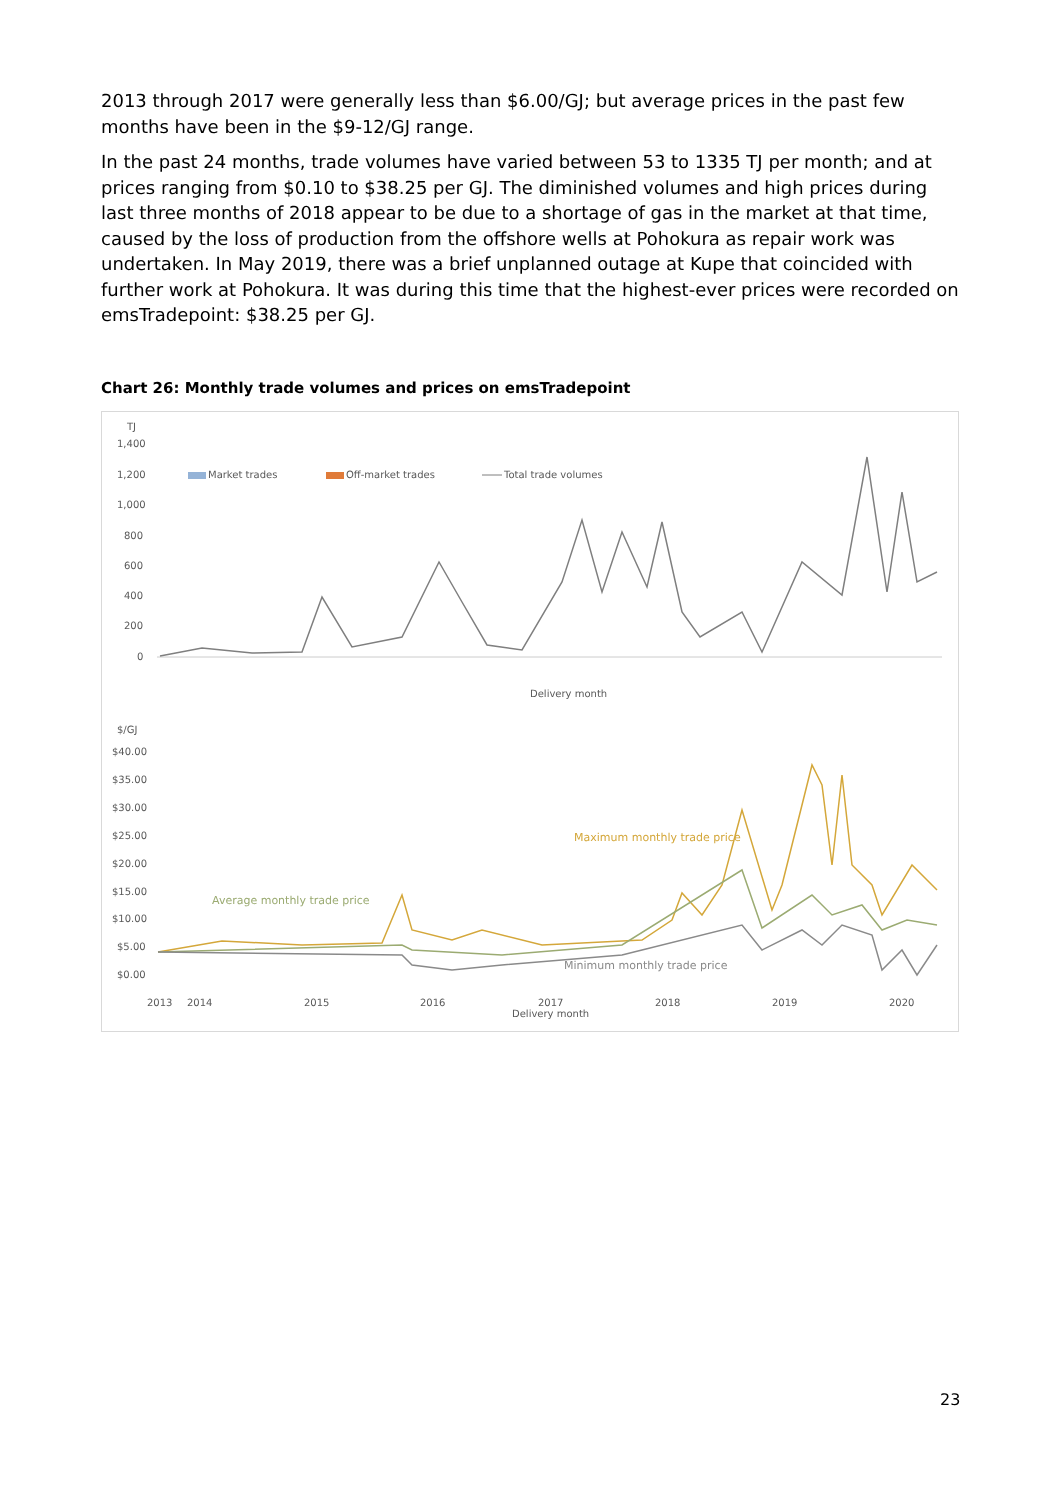2013 through 2017 were generally less than $6.00/GJ; but average prices in the past few months have been in the $9-12/GJ range.
In the past 24 months, trade volumes have varied between 53 to 1335 TJ per month; and at prices ranging from $0.10 to $38.25 per GJ. The diminished volumes and high prices during last three months of 2018 appear to be due to a shortage of gas in the market at that time, caused by the loss of production from the offshore wells at Pohokura as repair work was undertaken. In May 2019, there was a brief unplanned outage at Kupe that coincided with further work at Pohokura. It was during this time that the highest-ever prices were recorded on emsTradepoint: $38.25 per GJ.
Chart 26: Monthly trade volumes and prices on emsTradepoint
TJ
1,400
1,200
1,000
800
600
400
200
0
Market trades
Off-market trades
Total trade volumes
Delivery month
$/GJ
$40.00
$35.00
$30.00
$25.00
$20.00
$15.00
$10.00
$5.00
$0.00
Average monthly trade price
Maximum monthly trade price
Minimum monthly trade price
2013
2014
2015
2016
2017
2018
2019
2020
Delivery month
23